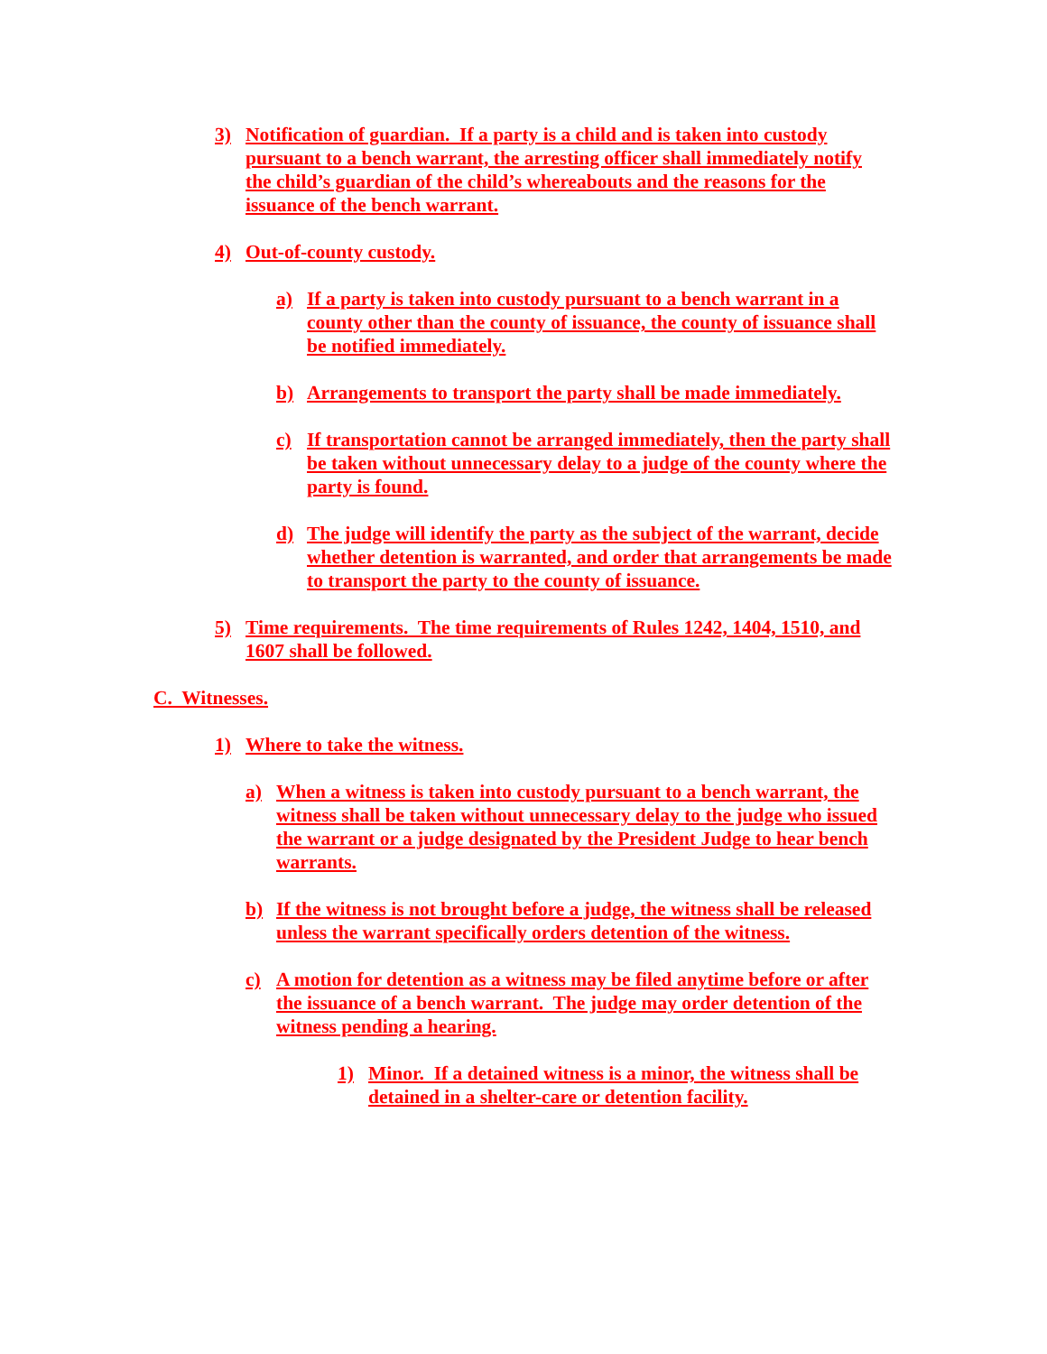3) Notification of guardian. If a party is a child and is taken into custody pursuant to a bench warrant, the arresting officer shall immediately notify the child’s guardian of the child’s whereabouts and the reasons for the issuance of the bench warrant.
4) Out-of-county custody.
a) If a party is taken into custody pursuant to a bench warrant in a county other than the county of issuance, the county of issuance shall be notified immediately.
b) Arrangements to transport the party shall be made immediately.
c) If transportation cannot be arranged immediately, then the party shall be taken without unnecessary delay to a judge of the county where the party is found.
d) The judge will identify the party as the subject of the warrant, decide whether detention is warranted, and order that arrangements be made to transport the party to the county of issuance.
5) Time requirements. The time requirements of Rules 1242, 1404, 1510, and 1607 shall be followed.
C. Witnesses.
1) Where to take the witness.
a) When a witness is taken into custody pursuant to a bench warrant, the witness shall be taken without unnecessary delay to the judge who issued the warrant or a judge designated by the President Judge to hear bench warrants.
b) If the witness is not brought before a judge, the witness shall be released unless the warrant specifically orders detention of the witness.
c) A motion for detention as a witness may be filed anytime before or after the issuance of a bench warrant. The judge may order detention of the witness pending a hearing.
1) Minor. If a detained witness is a minor, the witness shall be detained in a shelter-care or detention facility.